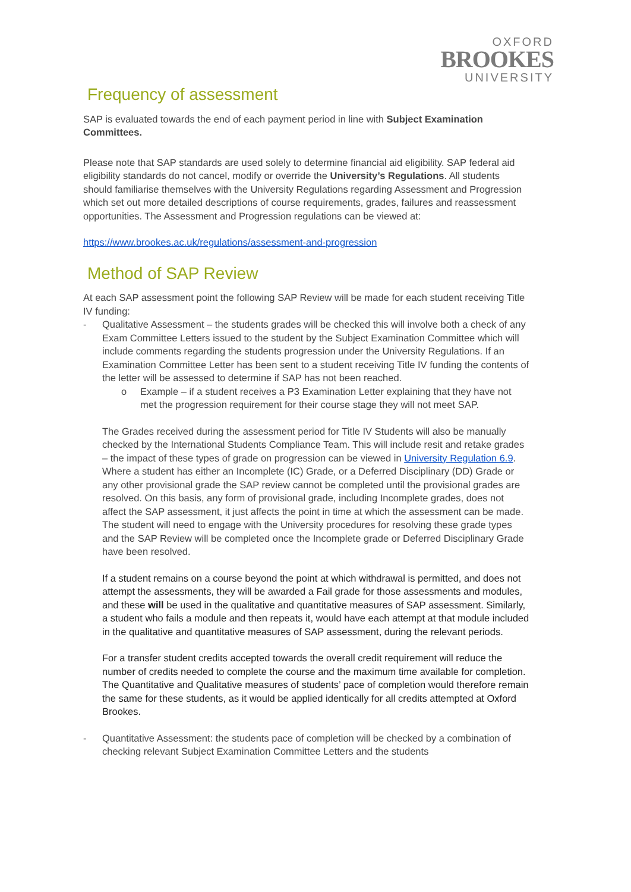OXFORD
BROOKES
UNIVERSITY
Frequency of assessment
SAP is evaluated towards the end of each payment period in line with Subject Examination Committees.
Please note that SAP standards are used solely to determine financial aid eligibility. SAP federal aid eligibility standards do not cancel, modify or override the University’s Regulations. All students should familiarise themselves with the University Regulations regarding Assessment and Progression which set out more detailed descriptions of course requirements, grades, failures and reassessment opportunities. The Assessment and Progression regulations can be viewed at:
https://www.brookes.ac.uk/regulations/assessment-and-progression
Method of SAP Review
At each SAP assessment point the following SAP Review will be made for each student receiving Title IV funding:
- Qualitative Assessment – the students grades will be checked this will involve both a check of any Exam Committee Letters issued to the student by the Subject Examination Committee which will include comments regarding the students progression under the University Regulations. If an Examination Committee Letter has been sent to a student receiving Title IV funding the contents of the letter will be assessed to determine if SAP has not been reached.
o Example – if a student receives a P3 Examination Letter explaining that they have not met the progression requirement for their course stage they will not meet SAP.
The Grades received during the assessment period for Title IV Students will also be manually checked by the International Students Compliance Team. This will include resit and retake grades – the impact of these types of grade on progression can be viewed in University Regulation 6.9. Where a student has either an Incomplete (IC) Grade, or a Deferred Disciplinary (DD) Grade or any other provisional grade the SAP review cannot be completed until the provisional grades are resolved. On this basis, any form of provisional grade, including Incomplete grades, does not affect the SAP assessment, it just affects the point in time at which the assessment can be made. The student will need to engage with the University procedures for resolving these grade types and the SAP Review will be completed once the Incomplete grade or Deferred Disciplinary Grade have been resolved.
If a student remains on a course beyond the point at which withdrawal is permitted, and does not attempt the assessments, they will be awarded a Fail grade for those assessments and modules, and these will be used in the qualitative and quantitative measures of SAP assessment. Similarly, a student who fails a module and then repeats it, would have each attempt at that module included in the qualitative and quantitative measures of SAP assessment, during the relevant periods.
For a transfer student credits accepted towards the overall credit requirement will reduce the number of credits needed to complete the course and the maximum time available for completion. The Quantitative and Qualitative measures of students’ pace of completion would therefore remain the same for these students, as it would be applied identically for all credits attempted at Oxford Brookes.
- Quantitative Assessment: the students pace of completion will be checked by a combination of checking relevant Subject Examination Committee Letters and the students